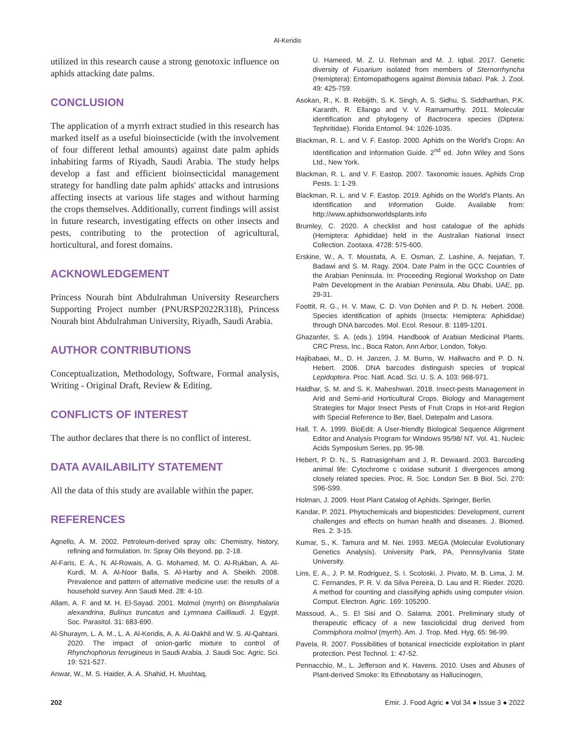Al-Keridis
utilized in this research cause a strong genotoxic influence on aphids attacking date palms.
CONCLUSION
The application of a myrrh extract studied in this research has marked itself as a useful bioinsecticide (with the involvement of four different lethal amounts) against date palm aphids inhabiting farms of Riyadh, Saudi Arabia. The study helps develop a fast and efficient bioinsecticidal management strategy for handling date palm aphids' attacks and intrusions affecting insects at various life stages and without harming the crops themselves. Additionally, current findings will assist in future research, investigating effects on other insects and pests, contributing to the protection of agricultural, horticultural, and forest domains.
ACKNOWLEDGEMENT
Princess Nourah bint Abdulrahman University Researchers Supporting Project number (PNURSP2022R318), Princess Nourah bint Abdulrahman University, Riyadh, Saudi Arabia.
AUTHOR CONTRIBUTIONS
Conceptualization, Methodology, Software, Formal analysis, Writing - Original Draft, Review & Editing.
CONFLICTS OF INTEREST
The author declares that there is no conflict of interest.
DATA AVAILABILITY STATEMENT
All the data of this study are available within the paper.
REFERENCES
Agnello, A. M. 2002. Petroleum-derived spray oils: Chemistry, history, refining and formulation. In: Spray Oils Beyond. pp. 2-18.
Al-Faris, E. A., N. Al-Rowais, A. G. Mohamed, M. O. Al-Rukban, A. Al-Kurdi, M. A. Al-Noor Balla, S. Al-Harby and A. Sheikh. 2008. Prevalence and pattern of alternative medicine use: the results of a household survey. Ann Saudi Med. 28: 4-10.
Allam, A. F. and M. H. El-Sayad. 2001. Molmol (myrrh) on Biomphalaria alexandrina, Bulinus truncatus and Lymnaea Cailliaudi. J. Egypt. Soc. Parasitol. 31: 683-690.
Al-Shuraym, L. A. M., L. A. Al-Keridis, A. A. Al-Dakhil and W. S. Al-Qahtani. 2020. The impact of onion-garlic mixture to control of Rhynchophorus ferrugineus in Saudi Arabia. J. Saudi Soc. Agric. Sci. 19: 521-527.
Anwar, W., M. S. Haider, A. A. Shahid, H. Mushtaq,
U. Hameed, M. Z. U. Rehman and M. J. Iqbal. 2017. Genetic diversity of Fusarium isolated from members of Sternorrhyncha (Hemiptera): Entomopathogens against Bemisia tabaci. Pak. J. Zool. 49: 425-759.
Asokan, R., K. B. Rebijith, S. K. Singh, A. S. Sidhu, S. Siddharthan, P.K. Karanth, R. Ellango and V. V. Ramamurthy. 2011. Molecular identification and phylogeny of Bactrocera species (Diptera: Tephritidae). Florida Entomol. 94: 1026-1035.
Blackman, R. L. and V. F. Eastop. 2000. Aphids on the World's Crops: An Identification and Information Guide. 2<sup>nd</sup> ed. John Wiley and Sons Ltd., New York.
Blackman, R. L. and V. F. Eastop. 2007. Taxonomic issues. Aphids Crop Pests. 1: 1-29.
Blackman, R. L. and V. F. Eastop. 2019. Aphids on the World's Plants. An Identification and Information Guide. Available from: http://www.aphidsonworldsplants.info
Brumley, C. 2020. A checklist and host catalogue of the aphids (Hemiptera: Aphididae) held in the Australian National Insect Collection. Zootaxa. 4728: 575-600.
Erskine, W., A. T. Moustafa, A. E. Osman, Z. Lashine, A. Nejatian, T. Badawi and S. M. Ragy. 2004. Date Palm in the GCC Countries of the Arabian Peninsula. In: Proceeding Regional Workshop on Date Palm Development in the Arabian Peninsula, Abu Dhabi, UAE, pp. 29-31.
Foottit, R. G., H. V. Maw, C. D. Von Dohlen and P. D. N. Hebert. 2008. Species identification of aphids (Insecta: Hemiptera: Aphididae) through DNA barcodes. Mol. Ecol. Resour. 8: 1189-1201.
Ghazanfer, S. A. (eds.). 1994. Handbook of Arabian Medicinal Plants. CRC Press, Inc., Boca Raton, Ann Arbor, London, Tokyo.
Hajibabaei, M., D. H. Janzen, J. M. Burns, W. Hallwachs and P. D. N. Hebert. 2006. DNA barcodes distinguish species of tropical Lepidoptera. Proc. Natl. Acad. Sci. U. S. A. 103: 968-971.
Haldhar, S. M. and S. K. Maheshwari. 2018. Insect-pests Management in Arid and Semi-arid Horticultural Crops. Biology and Management Strategies for Major Insect Pests of Fruit Crops in Hot-arid Region with Special Reference to Ber, Bael, Datepalm and Lasora.
Hall, T. A. 1999. BioEdit: A User-friendly Biological Sequence Alignment Editor and Analysis Program for Windows 95/98/ NT. Vol. 41. Nucleic Acids Symposium Series, pp. 95-98.
Hebert, P. D. N., S. Ratnasignham and J. R. Dewaard. 2003. Barcoding animal life: Cytochrome c oxidase subunit 1 divergences among closely related species. Proc. R. Soc. London Ser. B Biol. Sci. 270: S96-S99.
Holman, J. 2009. Host Plant Catalog of Aphids. Springer, Berlin.
Kandar, P. 2021. Phytochemicals and biopesticides: Development, current challenges and effects on human health and diseases. J. Biomed. Res. 2: 3-15.
Kumar, S., K. Tamura and M. Nei. 1993. MEGA (Molecular Evolutionary Genetics Analysis). University Park, PA, Pennsylvania State University.
Lins, E. A., J. P. M. Rodriguez, S. I. Scoloski, J. Pivato, M. B. Lima, J. M. C. Fernandes, P. R. V. da Silva Pereira, D. Lau and R. Rieder. 2020. A method for counting and classifying aphids using computer vision. Comput. Electron. Agric. 169: 105200.
Massoud, A., S. El Sisi and O. Salama. 2001. Preliminary study of therapeutic efficacy of a new fasciolicidal drug derived from Commiphora molmol (myrrh). Am. J. Trop. Med. Hyg. 65: 96-99.
Pavela, R. 2007. Possibilities of botanical insecticide exploitation in plant protection. Pest Technol. 1: 47-52.
Pennacchio, M., L. Jefferson and K. Havens. 2010. Uses and Abuses of Plant-derived Smoke: Its Ethnobotany as Hallucinogen,
202 Emir. J. Food Agric ● Vol 34 ● Issue 3 ● 2022